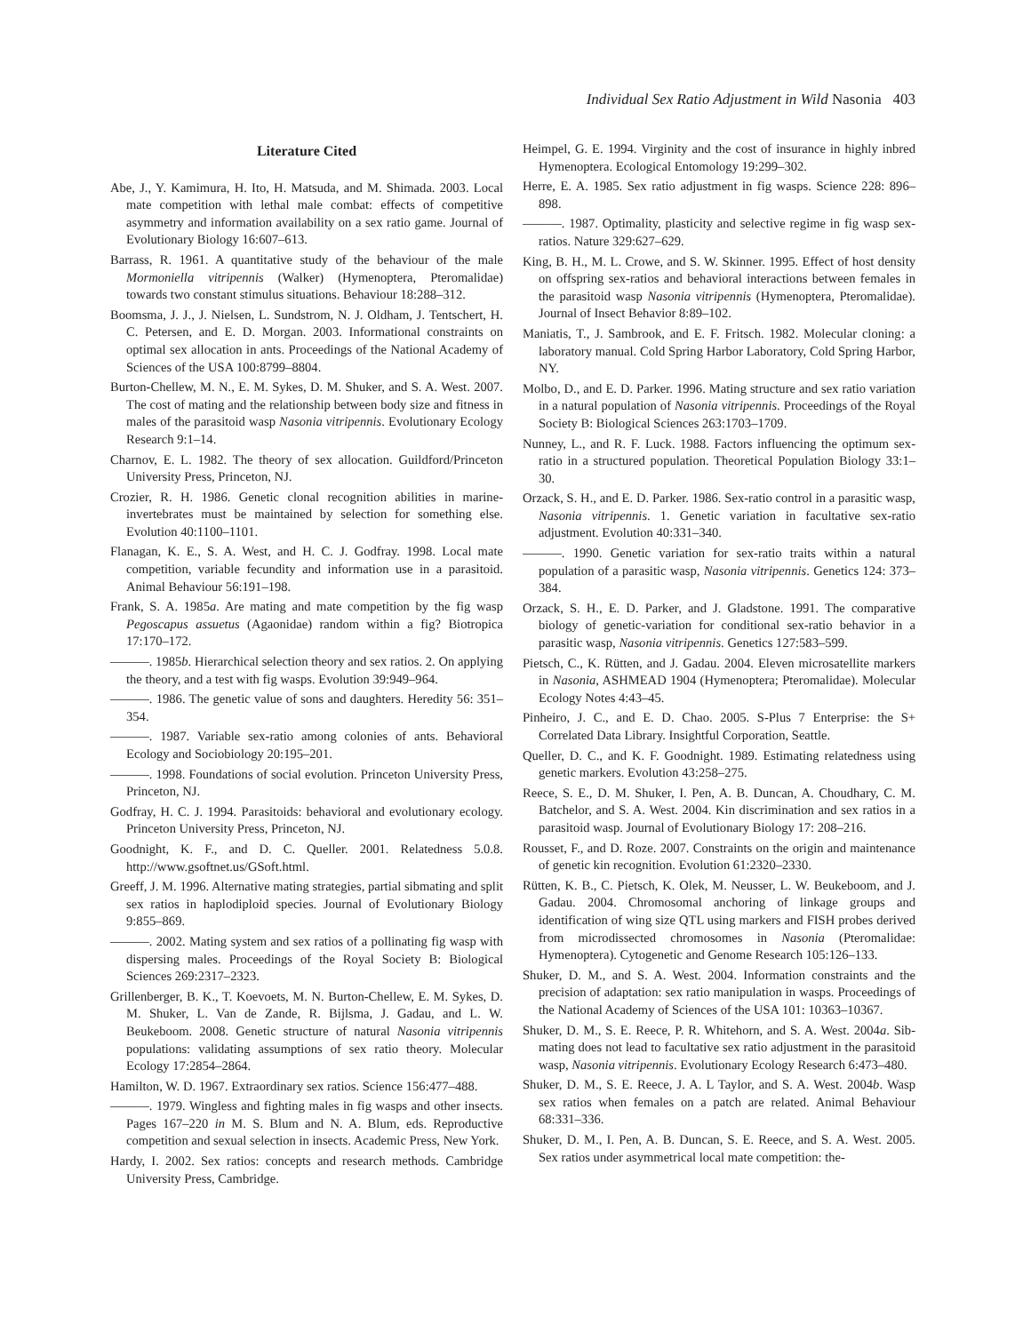Individual Sex Ratio Adjustment in Wild Nasonia 403
Literature Cited
Abe, J., Y. Kamimura, H. Ito, H. Matsuda, and M. Shimada. 2003. Local mate competition with lethal male combat: effects of competitive asymmetry and information availability on a sex ratio game. Journal of Evolutionary Biology 16:607–613.
Barrass, R. 1961. A quantitative study of the behaviour of the male Mormoniella vitripennis (Walker) (Hymenoptera, Pteromalidae) towards two constant stimulus situations. Behaviour 18:288–312.
Boomsma, J. J., J. Nielsen, L. Sundstrom, N. J. Oldham, J. Tentschert, H. C. Petersen, and E. D. Morgan. 2003. Informational constraints on optimal sex allocation in ants. Proceedings of the National Academy of Sciences of the USA 100:8799–8804.
Burton-Chellew, M. N., E. M. Sykes, D. M. Shuker, and S. A. West. 2007. The cost of mating and the relationship between body size and fitness in males of the parasitoid wasp Nasonia vitripennis. Evolutionary Ecology Research 9:1–14.
Charnov, E. L. 1982. The theory of sex allocation. Guildford/Princeton University Press, Princeton, NJ.
Crozier, R. H. 1986. Genetic clonal recognition abilities in marine-invertebrates must be maintained by selection for something else. Evolution 40:1100–1101.
Flanagan, K. E., S. A. West, and H. C. J. Godfray. 1998. Local mate competition, variable fecundity and information use in a parasitoid. Animal Behaviour 56:191–198.
Frank, S. A. 1985a. Are mating and mate competition by the fig wasp Pegoscapus assuetus (Agaonidae) random within a fig? Biotropica 17:170–172.
———. 1985b. Hierarchical selection theory and sex ratios. 2. On applying the theory, and a test with fig wasps. Evolution 39:949–964.
———. 1986. The genetic value of sons and daughters. Heredity 56: 351–354.
———. 1987. Variable sex-ratio among colonies of ants. Behavioral Ecology and Sociobiology 20:195–201.
———. 1998. Foundations of social evolution. Princeton University Press, Princeton, NJ.
Godfray, H. C. J. 1994. Parasitoids: behavioral and evolutionary ecology. Princeton University Press, Princeton, NJ.
Goodnight, K. F., and D. C. Queller. 2001. Relatedness 5.0.8. http://www.gsoftnet.us/GSoft.html.
Greeff, J. M. 1996. Alternative mating strategies, partial sibmating and split sex ratios in haplodiploid species. Journal of Evolutionary Biology 9:855–869.
———. 2002. Mating system and sex ratios of a pollinating fig wasp with dispersing males. Proceedings of the Royal Society B: Biological Sciences 269:2317–2323.
Grillenberger, B. K., T. Koevoets, M. N. Burton-Chellew, E. M. Sykes, D. M. Shuker, L. Van de Zande, R. Bijlsma, J. Gadau, and L. W. Beukeboom. 2008. Genetic structure of natural Nasonia vitripennis populations: validating assumptions of sex ratio theory. Molecular Ecology 17:2854–2864.
Hamilton, W. D. 1967. Extraordinary sex ratios. Science 156:477–488.
———. 1979. Wingless and fighting males in fig wasps and other insects. Pages 167–220 in M. S. Blum and N. A. Blum, eds. Reproductive competition and sexual selection in insects. Academic Press, New York.
Hardy, I. 2002. Sex ratios: concepts and research methods. Cambridge University Press, Cambridge.
Heimpel, G. E. 1994. Virginity and the cost of insurance in highly inbred Hymenoptera. Ecological Entomology 19:299–302.
Herre, E. A. 1985. Sex ratio adjustment in fig wasps. Science 228: 896–898.
———. 1987. Optimality, plasticity and selective regime in fig wasp sex-ratios. Nature 329:627–629.
King, B. H., M. L. Crowe, and S. W. Skinner. 1995. Effect of host density on offspring sex-ratios and behavioral interactions between females in the parasitoid wasp Nasonia vitripennis (Hymenoptera, Pteromalidae). Journal of Insect Behavior 8:89–102.
Maniatis, T., J. Sambrook, and E. F. Fritsch. 1982. Molecular cloning: a laboratory manual. Cold Spring Harbor Laboratory, Cold Spring Harbor, NY.
Molbo, D., and E. D. Parker. 1996. Mating structure and sex ratio variation in a natural population of Nasonia vitripennis. Proceedings of the Royal Society B: Biological Sciences 263:1703–1709.
Nunney, L., and R. F. Luck. 1988. Factors influencing the optimum sex-ratio in a structured population. Theoretical Population Biology 33:1–30.
Orzack, S. H., and E. D. Parker. 1986. Sex-ratio control in a parasitic wasp, Nasonia vitripennis. 1. Genetic variation in facultative sex-ratio adjustment. Evolution 40:331–340.
———. 1990. Genetic variation for sex-ratio traits within a natural population of a parasitic wasp, Nasonia vitripennis. Genetics 124: 373–384.
Orzack, S. H., E. D. Parker, and J. Gladstone. 1991. The comparative biology of genetic-variation for conditional sex-ratio behavior in a parasitic wasp, Nasonia vitripennis. Genetics 127:583–599.
Pietsch, C., K. Rütten, and J. Gadau. 2004. Eleven microsatellite markers in Nasonia, ASHMEAD 1904 (Hymenoptera; Pteromalidae). Molecular Ecology Notes 4:43–45.
Pinheiro, J. C., and E. D. Chao. 2005. S-Plus 7 Enterprise: the S+ Correlated Data Library. Insightful Corporation, Seattle.
Queller, D. C., and K. F. Goodnight. 1989. Estimating relatedness using genetic markers. Evolution 43:258–275.
Reece, S. E., D. M. Shuker, I. Pen, A. B. Duncan, A. Choudhary, C. M. Batchelor, and S. A. West. 2004. Kin discrimination and sex ratios in a parasitoid wasp. Journal of Evolutionary Biology 17: 208–216.
Rousset, F., and D. Roze. 2007. Constraints on the origin and maintenance of genetic kin recognition. Evolution 61:2320–2330.
Rütten, K. B., C. Pietsch, K. Olek, M. Neusser, L. W. Beukeboom, and J. Gadau. 2004. Chromosomal anchoring of linkage groups and identification of wing size QTL using markers and FISH probes derived from microdissected chromosomes in Nasonia (Pteromalidae: Hymenoptera). Cytogenetic and Genome Research 105:126–133.
Shuker, D. M., and S. A. West. 2004. Information constraints and the precision of adaptation: sex ratio manipulation in wasps. Proceedings of the National Academy of Sciences of the USA 101: 10363–10367.
Shuker, D. M., S. E. Reece, P. R. Whitehorn, and S. A. West. 2004a. Sib-mating does not lead to facultative sex ratio adjustment in the parasitoid wasp, Nasonia vitripennis. Evolutionary Ecology Research 6:473–480.
Shuker, D. M., S. E. Reece, J. A. L Taylor, and S. A. West. 2004b. Wasp sex ratios when females on a patch are related. Animal Behaviour 68:331–336.
Shuker, D. M., I. Pen, A. B. Duncan, S. E. Reece, and S. A. West. 2005. Sex ratios under asymmetrical local mate competition: the-